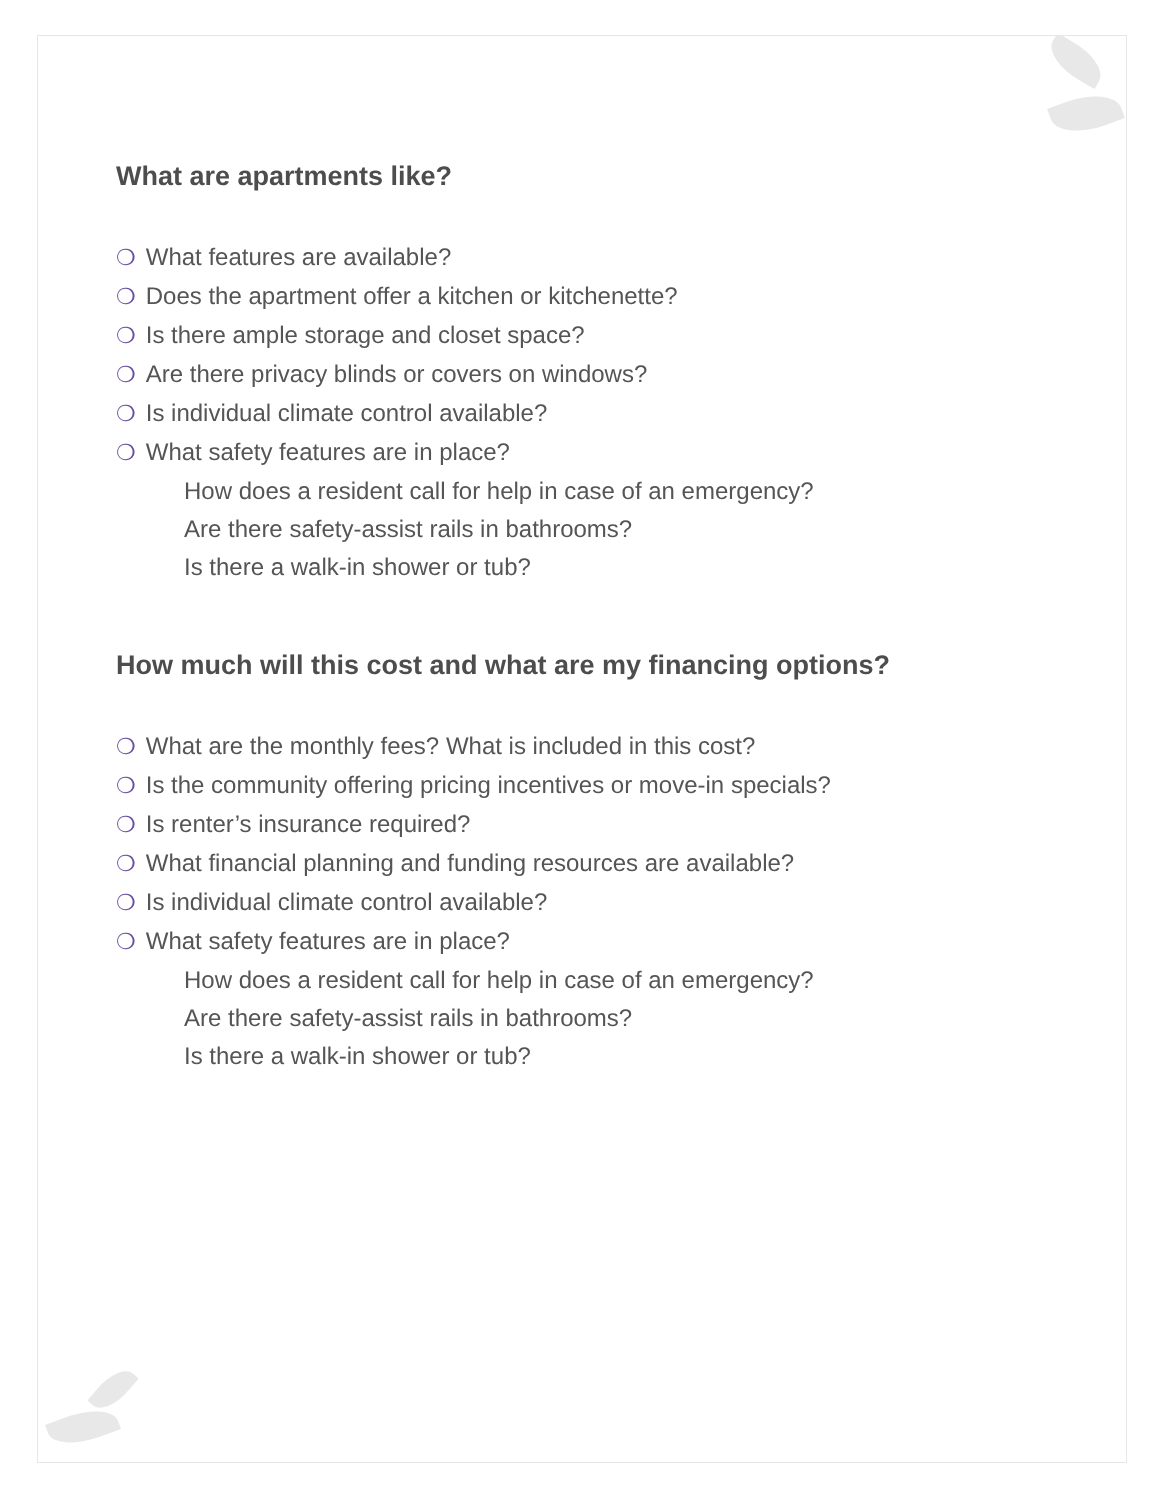What are apartments like?
❍ What features are available?
❍ Does the apartment offer a kitchen or kitchenette?
❍ Is there ample storage and closet space?
❍ Are there privacy blinds or covers on windows?
❍ Is individual climate control available?
❍ What safety features are in place?
How does a resident call for help in case of an emergency?
Are there safety-assist rails in bathrooms?
Is there a walk-in shower or tub?
How much will this cost and what are my financing options?
❍ What are the monthly fees? What is included in this cost?
❍ Is the community offering pricing incentives or move-in specials?
❍ Is renter’s insurance required?
❍ What financial planning and funding resources are available?
❍ Is individual climate control available?
❍ What safety features are in place?
How does a resident call for help in case of an emergency?
Are there safety-assist rails in bathrooms?
Is there a walk-in shower or tub?